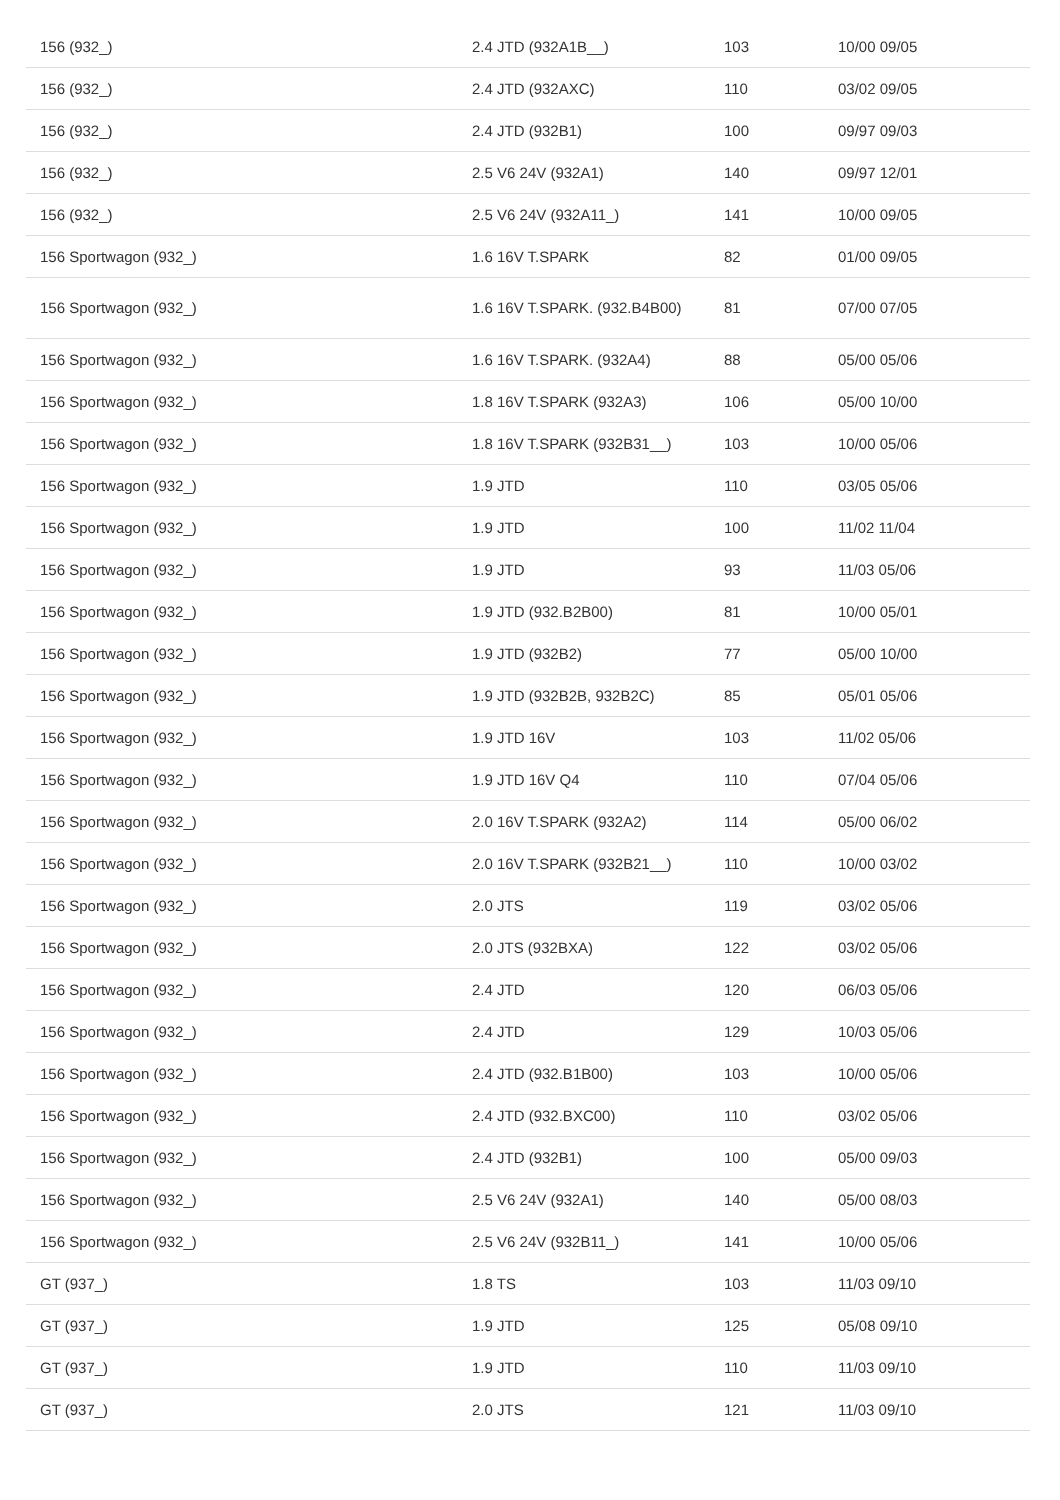| 156 (932_) | 2.4 JTD (932A1B__) | 103 | 10/00 09/05 |
| 156 (932_) | 2.4 JTD (932AXC) | 110 | 03/02 09/05 |
| 156 (932_) | 2.4 JTD (932B1) | 100 | 09/97 09/03 |
| 156 (932_) | 2.5 V6 24V (932A1) | 140 | 09/97 12/01 |
| 156 (932_) | 2.5 V6 24V (932A11_) | 141 | 10/00 09/05 |
| 156 Sportwagon (932_) | 1.6 16V T.SPARK | 82 | 01/00 09/05 |
| 156 Sportwagon (932_) | 1.6 16V T.SPARK. (932.B4B00) | 81 | 07/00 07/05 |
| 156 Sportwagon (932_) | 1.6 16V T.SPARK. (932A4) | 88 | 05/00 05/06 |
| 156 Sportwagon (932_) | 1.8 16V T.SPARK (932A3) | 106 | 05/00 10/00 |
| 156 Sportwagon (932_) | 1.8 16V T.SPARK (932B31__) | 103 | 10/00 05/06 |
| 156 Sportwagon (932_) | 1.9 JTD | 110 | 03/05 05/06 |
| 156 Sportwagon (932_) | 1.9 JTD | 100 | 11/02 11/04 |
| 156 Sportwagon (932_) | 1.9 JTD | 93 | 11/03 05/06 |
| 156 Sportwagon (932_) | 1.9 JTD (932.B2B00) | 81 | 10/00 05/01 |
| 156 Sportwagon (932_) | 1.9 JTD (932B2) | 77 | 05/00 10/00 |
| 156 Sportwagon (932_) | 1.9 JTD (932B2B, 932B2C) | 85 | 05/01 05/06 |
| 156 Sportwagon (932_) | 1.9 JTD 16V | 103 | 11/02 05/06 |
| 156 Sportwagon (932_) | 1.9 JTD 16V Q4 | 110 | 07/04 05/06 |
| 156 Sportwagon (932_) | 2.0 16V T.SPARK (932A2) | 114 | 05/00 06/02 |
| 156 Sportwagon (932_) | 2.0 16V T.SPARK (932B21__) | 110 | 10/00 03/02 |
| 156 Sportwagon (932_) | 2.0 JTS | 119 | 03/02 05/06 |
| 156 Sportwagon (932_) | 2.0 JTS (932BXA) | 122 | 03/02 05/06 |
| 156 Sportwagon (932_) | 2.4 JTD | 120 | 06/03 05/06 |
| 156 Sportwagon (932_) | 2.4 JTD | 129 | 10/03 05/06 |
| 156 Sportwagon (932_) | 2.4 JTD (932.B1B00) | 103 | 10/00 05/06 |
| 156 Sportwagon (932_) | 2.4 JTD (932.BXC00) | 110 | 03/02 05/06 |
| 156 Sportwagon (932_) | 2.4 JTD (932B1) | 100 | 05/00 09/03 |
| 156 Sportwagon (932_) | 2.5 V6 24V (932A1) | 140 | 05/00 08/03 |
| 156 Sportwagon (932_) | 2.5 V6 24V (932B11_) | 141 | 10/00 05/06 |
| GT (937_) | 1.8 TS | 103 | 11/03 09/10 |
| GT (937_) | 1.9 JTD | 125 | 05/08 09/10 |
| GT (937_) | 1.9 JTD | 110 | 11/03 09/10 |
| GT (937_) | 2.0 JTS | 121 | 11/03 09/10 |